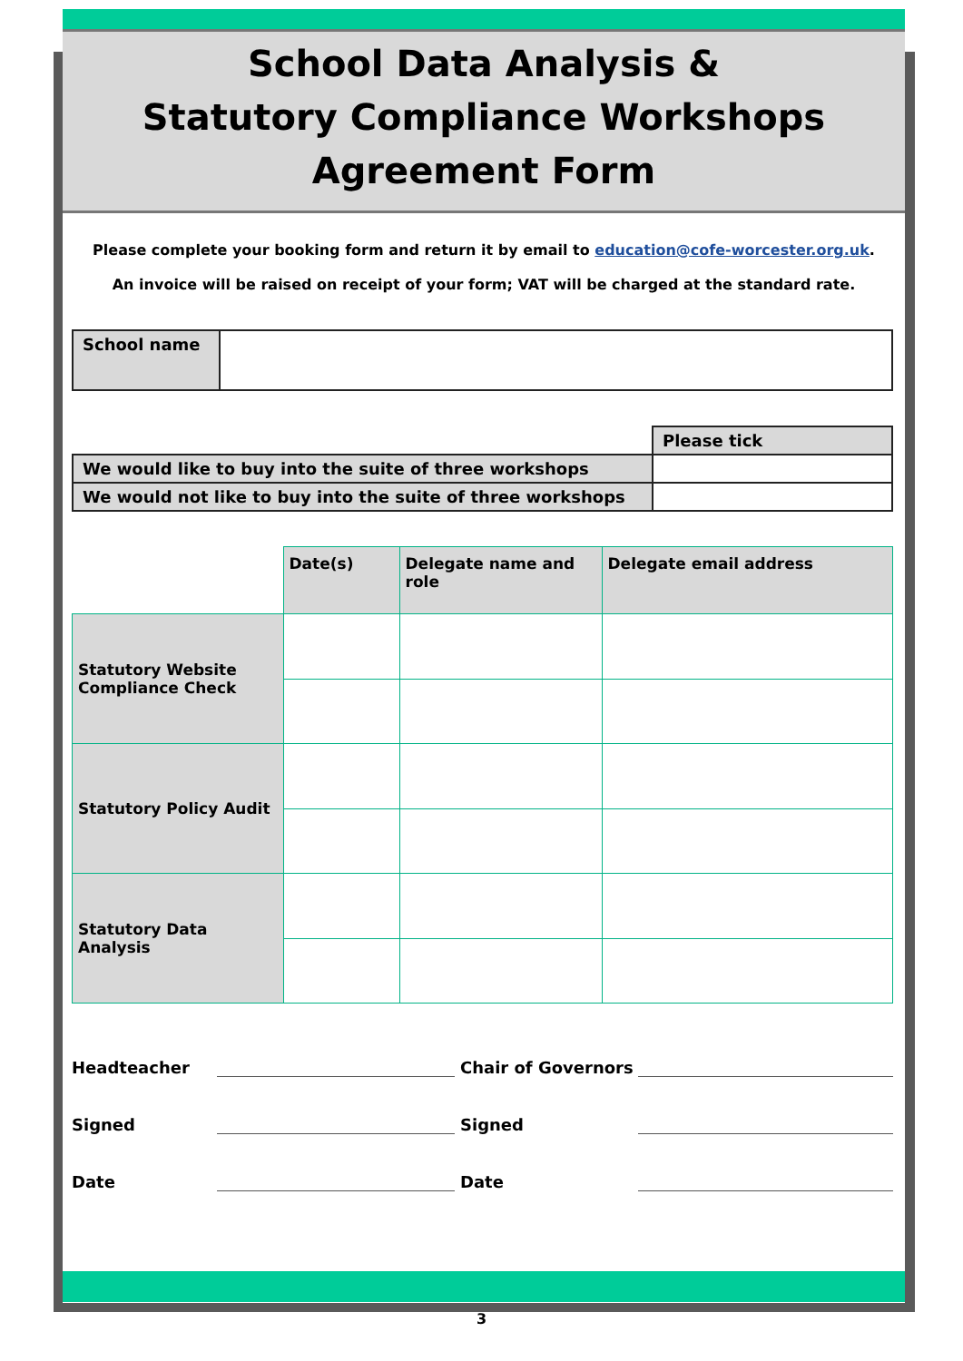School Data Analysis &
Statutory Compliance Workshops
Agreement Form
Please complete your booking form and return it by email to education@cofe-worcester.org.uk.
An invoice will be raised on receipt of your form; VAT will be charged at the standard rate.
| School name | |
| | Please tick |
| We would like to buy into the suite of three workshops | |
| We would not like to buy into the suite of three workshops | |
| | Date(s) | Delegate name and role | Delegate email address |
| Statutory Website Compliance Check | | | |
| Statutory Policy Audit | | | |
| Statutory Data Analysis | | | |
| Headteacher | | | Chair of Governors | |
| Signed | | | Signed | |
| Date | | | Date | |
3